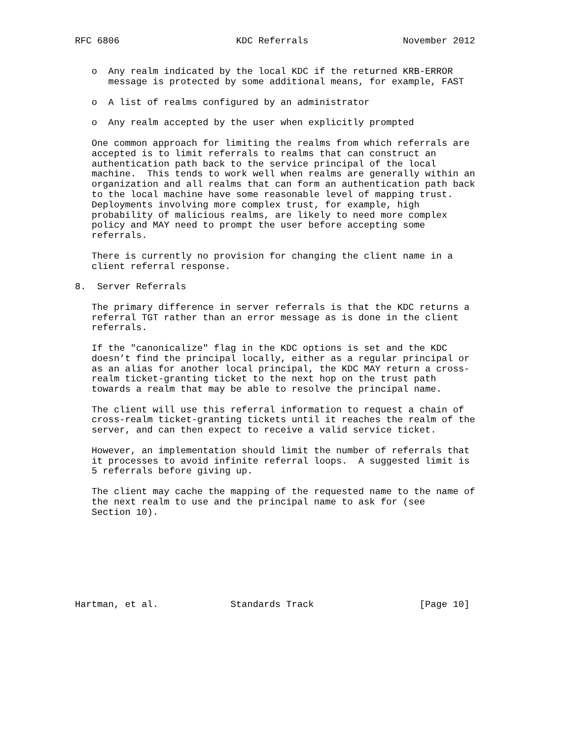RFC 6806                     KDC Referrals                 November 2012


   o  Any realm indicated by the local KDC if the returned KRB-ERROR
      message is protected by some additional means, for example, FAST

   o  A list of realms configured by an administrator

   o  Any realm accepted by the user when explicitly prompted

   One common approach for limiting the realms from which referrals are
   accepted is to limit referrals to realms that can construct an
   authentication path back to the service principal of the local
   machine.  This tends to work well when realms are generally within an
   organization and all realms that can form an authentication path back
   to the local machine have some reasonable level of mapping trust.
   Deployments involving more complex trust, for example, high
   probability of malicious realms, are likely to need more complex
   policy and MAY need to prompt the user before accepting some
   referrals.

   There is currently no provision for changing the client name in a
   client referral response.

8.  Server Referrals

   The primary difference in server referrals is that the KDC returns a
   referral TGT rather than an error message as is done in the client
   referrals.

   If the "canonicalize" flag in the KDC options is set and the KDC
   doesn’t find the principal locally, either as a regular principal or
   as an alias for another local principal, the KDC MAY return a cross-
   realm ticket-granting ticket to the next hop on the trust path
   towards a realm that may be able to resolve the principal name.

   The client will use this referral information to request a chain of
   cross-realm ticket-granting tickets until it reaches the realm of the
   server, and can then expect to receive a valid service ticket.

   However, an implementation should limit the number of referrals that
   it processes to avoid infinite referral loops.  A suggested limit is
   5 referrals before giving up.

   The client may cache the mapping of the requested name to the name of
   the next realm to use and the principal name to ask for (see
   Section 10).








Hartman, et al.             Standards Track                   [Page 10]